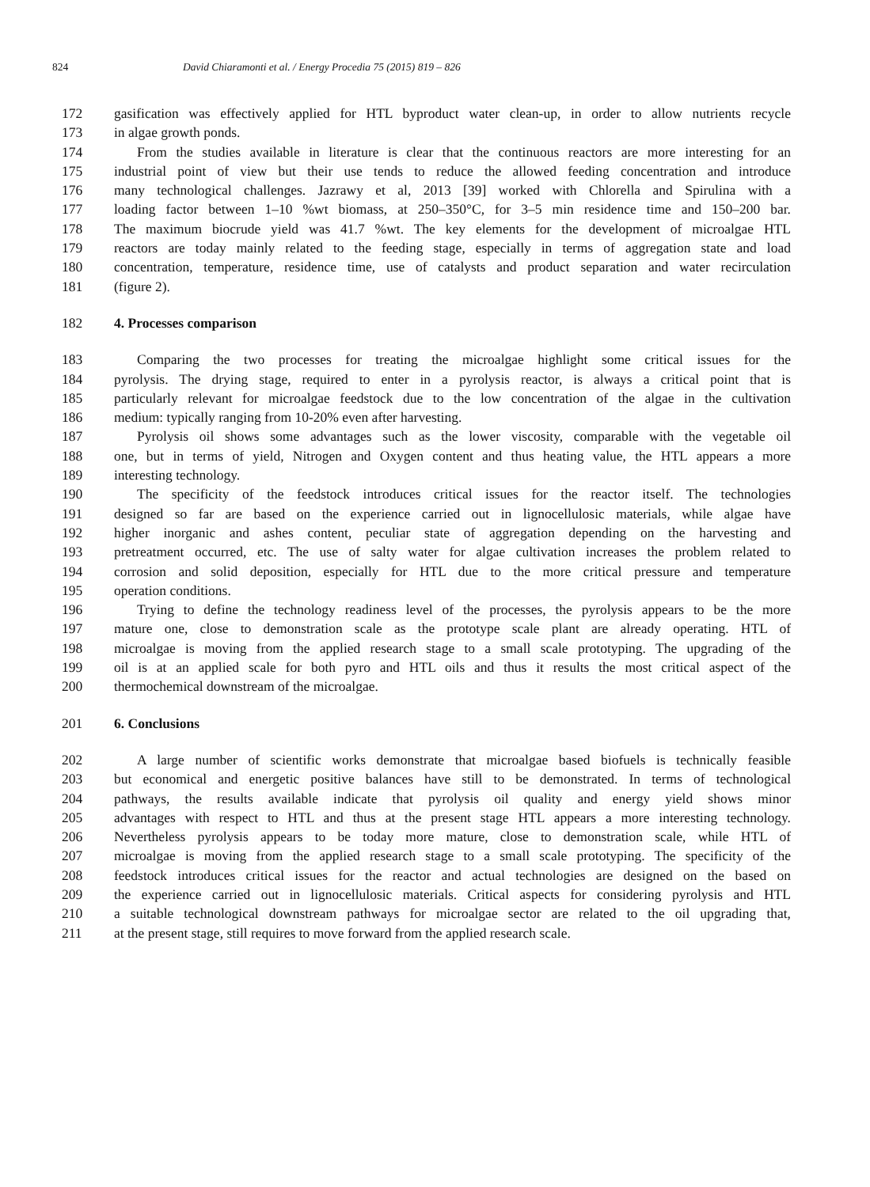824 David Chiaramonti et al. / Energy Procedia 75 (2015) 819 – 826
172 gasification was effectively applied for HTL byproduct water clean-up, in order to allow nutrients recycle
173 in algae growth ponds.
174 From the studies available in literature is clear that the continuous reactors are more interesting for an
175 industrial point of view but their use tends to reduce the allowed feeding concentration and introduce
176 many technological challenges. Jazrawy et al, 2013 [39] worked with Chlorella and Spirulina with a
177 loading factor between 1–10 %wt biomass, at 250–350°C, for 3–5 min residence time and 150–200 bar.
178 The maximum biocrude yield was 41.7 %wt. The key elements for the development of microalgae HTL
179 reactors are today mainly related to the feeding stage, especially in terms of aggregation state and load
180 concentration, temperature, residence time, use of catalysts and product separation and water recirculation
181 (figure 2).
182 4. Processes comparison
183 Comparing the two processes for treating the microalgae highlight some critical issues for the
184 pyrolysis. The drying stage, required to enter in a pyrolysis reactor, is always a critical point that is
185 particularly relevant for microalgae feedstock due to the low concentration of the algae in the cultivation
186 medium: typically ranging from 10-20% even after harvesting.
187 Pyrolysis oil shows some advantages such as the lower viscosity, comparable with the vegetable oil
188 one, but in terms of yield, Nitrogen and Oxygen content and thus heating value, the HTL appears a more
189 interesting technology.
190 The specificity of the feedstock introduces critical issues for the reactor itself. The technologies
191 designed so far are based on the experience carried out in lignocellulosic materials, while algae have
192 higher inorganic and ashes content, peculiar state of aggregation depending on the harvesting and
193 pretreatment occurred, etc. The use of salty water for algae cultivation increases the problem related to
194 corrosion and solid deposition, especially for HTL due to the more critical pressure and temperature
195 operation conditions.
196 Trying to define the technology readiness level of the processes, the pyrolysis appears to be the more
197 mature one, close to demonstration scale as the prototype scale plant are already operating. HTL of
198 microalgae is moving from the applied research stage to a small scale prototyping. The upgrading of the
199 oil is at an applied scale for both pyro and HTL oils and thus it results the most critical aspect of the
200 thermochemical downstream of the microalgae.
201 6. Conclusions
202 A large number of scientific works demonstrate that microalgae based biofuels is technically feasible
203 but economical and energetic positive balances have still to be demonstrated. In terms of technological
204 pathways, the results available indicate that pyrolysis oil quality and energy yield shows minor
205 advantages with respect to HTL and thus at the present stage HTL appears a more interesting technology.
206 Nevertheless pyrolysis appears to be today more mature, close to demonstration scale, while HTL of
207 microalgae is moving from the applied research stage to a small scale prototyping. The specificity of the
208 feedstock introduces critical issues for the reactor and actual technologies are designed on the based on
209 the experience carried out in lignocellulosic materials. Critical aspects for considering pyrolysis and HTL
210 a suitable technological downstream pathways for microalgae sector are related to the oil upgrading that,
211 at the present stage, still requires to move forward from the applied research scale.